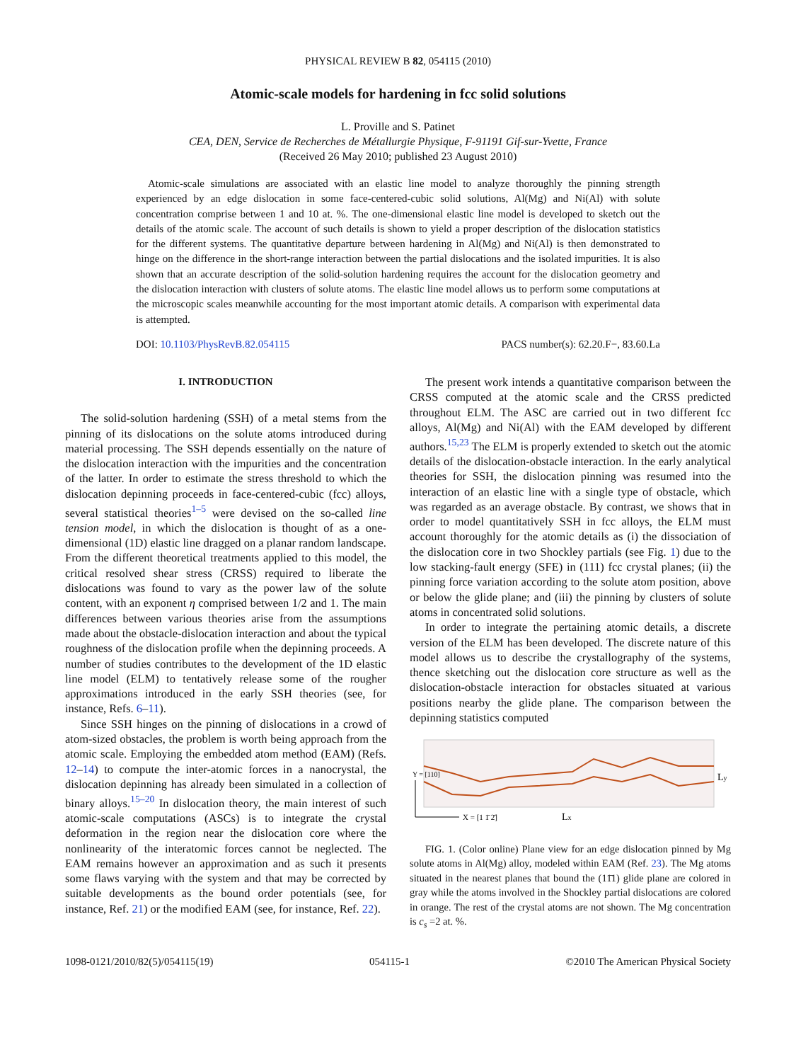PHYSICAL REVIEW B 82, 054115 (2010)
Atomic-scale models for hardening in fcc solid solutions
L. Proville and S. Patinet
CEA, DEN, Service de Recherches de Métallurgie Physique, F-91191 Gif-sur-Yvette, France
(Received 26 May 2010; published 23 August 2010)
Atomic-scale simulations are associated with an elastic line model to analyze thoroughly the pinning strength experienced by an edge dislocation in some face-centered-cubic solid solutions, Al(Mg) and Ni(Al) with solute concentration comprise between 1 and 10 at. %. The one-dimensional elastic line model is developed to sketch out the details of the atomic scale. The account of such details is shown to yield a proper description of the dislocation statistics for the different systems. The quantitative departure between hardening in Al(Mg) and Ni(Al) is then demonstrated to hinge on the difference in the short-range interaction between the partial dislocations and the isolated impurities. It is also shown that an accurate description of the solid-solution hardening requires the account for the dislocation geometry and the dislocation interaction with clusters of solute atoms. The elastic line model allows us to perform some computations at the microscopic scales meanwhile accounting for the most important atomic details. A comparison with experimental data is attempted.
DOI: 10.1103/PhysRevB.82.054115 PACS number(s): 62.20.F−, 83.60.La
I. INTRODUCTION
The solid-solution hardening (SSH) of a metal stems from the pinning of its dislocations on the solute atoms introduced during material processing. The SSH depends essentially on the nature of the dislocation interaction with the impurities and the concentration of the latter. In order to estimate the stress threshold to which the dislocation depinning proceeds in face-centered-cubic (fcc) alloys, several statistical theories<sup>1–5</sup> were devised on the so-called line tension model, in which the dislocation is thought of as a one-dimensional (1D) elastic line dragged on a planar random landscape. From the different theoretical treatments applied to this model, the critical resolved shear stress (CRSS) required to liberate the dislocations was found to vary as the power law of the solute content, with an exponent η comprised between 1/2 and 1. The main differences between various theories arise from the assumptions made about the obstacle-dislocation interaction and about the typical roughness of the dislocation profile when the depinning proceeds. A number of studies contributes to the development of the 1D elastic line model (ELM) to tentatively release some of the rougher approximations introduced in the early SSH theories (see, for instance, Refs. 6–11).
Since SSH hinges on the pinning of dislocations in a crowd of atom-sized obstacles, the problem is worth being approach from the atomic scale. Employing the embedded atom method (EAM) (Refs. 12–14) to compute the inter-atomic forces in a nanocrystal, the dislocation depinning has already been simulated in a collection of binary alloys.<sup>15–20</sup> In dislocation theory, the main interest of such atomic-scale computations (ASCs) is to integrate the crystal deformation in the region near the dislocation core where the nonlinearity of the interatomic forces cannot be neglected. The EAM remains however an approximation and as such it presents some flaws varying with the system and that may be corrected by suitable developments as the bound order potentials (see, for instance, Ref. 21) or the modified EAM (see, for instance, Ref. 22).
The present work intends a quantitative comparison between the CRSS computed at the atomic scale and the CRSS predicted throughout ELM. The ASC are carried out in two different fcc alloys, Al(Mg) and Ni(Al) with the EAM developed by different authors.<sup>15,23</sup> The ELM is properly extended to sketch out the atomic details of the dislocation-obstacle interaction. In the early analytical theories for SSH, the dislocation pinning was resumed into the interaction of an elastic line with a single type of obstacle, which was regarded as an average obstacle. By contrast, we shows that in order to model quantitatively SSH in fcc alloys, the ELM must account thoroughly for the atomic details as (i) the dissociation of the dislocation core in two Shockley partials (see Fig. 1) due to the low stacking-fault energy (SFE) in (111) fcc crystal planes; (ii) the pinning force variation according to the solute atom position, above or below the glide plane; and (iii) the pinning by clusters of solute atoms in concentrated solid solutions.
In order to integrate the pertaining atomic details, a discrete version of the ELM has been developed. The discrete nature of this model allows us to describe the crystallography of the systems, thence sketching out the dislocation core structure as well as the dislocation-obstacle interaction for obstacles situated at various positions nearby the glide plane. The comparison between the depinning statistics computed
X = [1 1̄ 2̄]
Lx
Ly
Y = [110]
FIG. 1. (Color online) Plane view for an edge dislocation pinned by Mg solute atoms in Al(Mg) alloy, modeled within EAM (Ref. 23). The Mg atoms situated in the nearest planes that bound the (11̄1) glide plane are colored in gray while the atoms involved in the Shockley partial dislocations are colored in orange. The rest of the crystal atoms are not shown. The Mg concentration is c<sub>s</sub> =2 at. %.
1098-0121/2010/82(5)/054115(19) 054115-1 ©2010 The American Physical Society